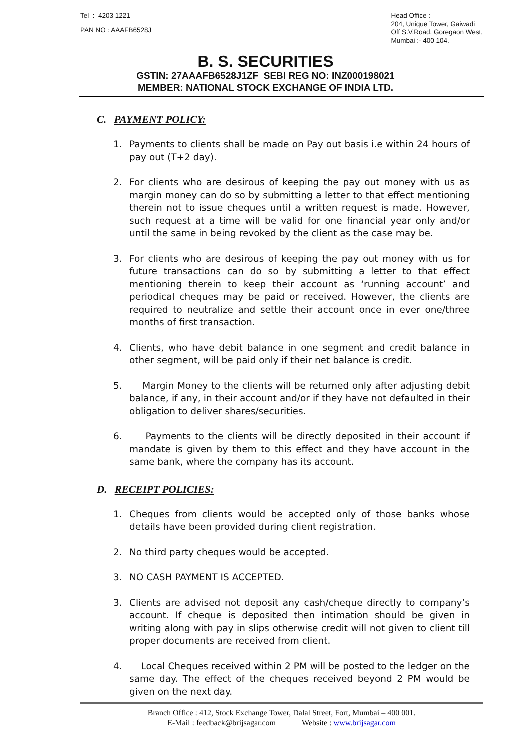Tel : 4203 1221
PAN NO : AAAFB6528J
Head Office :
204, Unique Tower, Gaiwadi
Off S.V.Road, Goregaon West,
Mumbai :- 400 104.
B. S. SECURITIES
GSTIN: 27AAAFB6528J1ZF SEBI REG NO: INZ000198021
MEMBER: NATIONAL STOCK EXCHANGE OF INDIA LTD.
C. PAYMENT POLICY:
1. Payments to clients shall be made on Pay out basis i.e within 24 hours of pay out (T+2 day).
2. For clients who are desirous of keeping the pay out money with us as margin money can do so by submitting a letter to that effect mentioning therein not to issue cheques until a written request is made. However, such request at a time will be valid for one financial year only and/or until the same in being revoked by the client as the case may be.
3. For clients who are desirous of keeping the pay out money with us for future transactions can do so by submitting a letter to that effect mentioning therein to keep their account as ‘running account’ and periodical cheques may be paid or received. However, the clients are required to neutralize and settle their account once in ever one/three months of first transaction.
4. Clients, who have debit balance in one segment and credit balance in other segment, will be paid only if their net balance is credit.
5. Margin Money to the clients will be returned only after adjusting debit balance, if any, in their account and/or if they have not defaulted in their obligation to deliver shares/securities.
6. Payments to the clients will be directly deposited in their account if mandate is given by them to this effect and they have account in the same bank, where the company has its account.
D. RECEIPT POLICIES:
1. Cheques from clients would be accepted only of those banks whose details have been provided during client registration.
2. No third party cheques would be accepted.
3. NO CASH PAYMENT IS ACCEPTED.
3. Clients are advised not deposit any cash/cheque directly to company’s account. If cheque is deposited then intimation should be given in writing along with pay in slips otherwise credit will not given to client till proper documents are received from client.
4. Local Cheques received within 2 PM will be posted to the ledger on the same day. The effect of the cheques received beyond 2 PM would be given on the next day.
Branch Office : 412, Stock Exchange Tower, Dalal Street, Fort, Mumbai – 400 001.
E-Mail : feedback@brijsagar.com Website : www.brijsagar.com